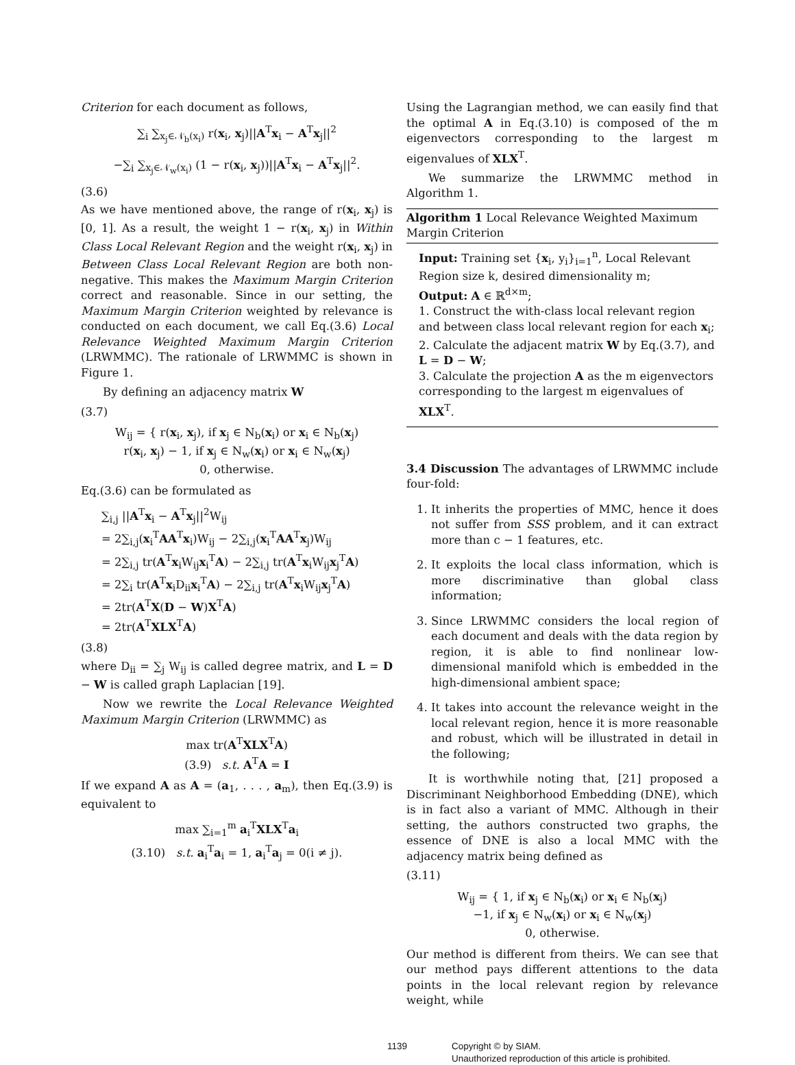Criterion for each document as follows,
∑<sub>i</sub> ∑<sub>x<sub>j</sub>∈𝒩<sub>b</sub>(x<sub>i</sub>)</sub> r(x<sub>i</sub>, x<sub>j</sub>)||A<sup>T</sup>x<sub>i</sub> − A<sup>T</sup>x<sub>j</sub>||<sup>2</sup>
−∑<sub>i</sub> ∑<sub>x<sub>j</sub>∈𝒩<sub>w</sub>(x<sub>i</sub>)</sub> (1 − r(x<sub>i</sub>, x<sub>j</sub>))||A<sup>T</sup>x<sub>i</sub> − A<sup>T</sup>x<sub>j</sub>||<sup>2</sup>.
(3.6)
As we have mentioned above, the range of r(x<sub>i</sub>, x<sub>j</sub>) is [0, 1]. As a result, the weight 1 − r(x<sub>i</sub>, x<sub>j</sub>) in Within Class Local Relevant Region and the weight r(x<sub>i</sub>, x<sub>j</sub>) in Between Class Local Relevant Region are both non-negative. This makes the Maximum Margin Criterion correct and reasonable. Since in our setting, the Maximum Margin Criterion weighted by relevance is conducted on each document, we call Eq.(3.6) Local Relevance Weighted Maximum Margin Criterion (LRWMMC). The rationale of LRWMMC is shown in Figure 1.
By defining an adjacency matrix W
(3.7)
W<sub>ij</sub> = { r(x<sub>i</sub>, x<sub>j</sub>), if x<sub>j</sub> ∈ N<sub>b</sub>(x<sub>i</sub>) or x<sub>i</sub> ∈ N<sub>b</sub>(x<sub>j</sub>)
r(x<sub>i</sub>, x<sub>j</sub>) − 1, if x<sub>j</sub> ∈ N<sub>w</sub>(x<sub>i</sub>) or x<sub>i</sub> ∈ N<sub>w</sub>(x<sub>j</sub>)
0, otherwise.
Eq.(3.6) can be formulated as
∑<sub>i,j</sub> ||A<sup>T</sup>x<sub>i</sub> − A<sup>T</sup>x<sub>j</sub>||<sup>2</sup>W<sub>ij</sub>
= 2∑<sub>i,j</sub>(x<sub>i</sub><sup>T</sup>AA<sup>T</sup>x<sub>i</sub>)W<sub>ij</sub> − 2∑<sub>i,j</sub>(x<sub>i</sub><sup>T</sup>AA<sup>T</sup>x<sub>j</sub>)W<sub>ij</sub>
= 2∑<sub>i,j</sub> tr(A<sup>T</sup>x<sub>i</sub>W<sub>ij</sub>x<sub>i</sub><sup>T</sup>A) − 2∑<sub>i,j</sub> tr(A<sup>T</sup>x<sub>i</sub>W<sub>ij</sub>x<sub>j</sub><sup>T</sup>A)
= 2∑<sub>i</sub> tr(A<sup>T</sup>x<sub>i</sub>D<sub>ii</sub>x<sub>i</sub><sup>T</sup>A) − 2∑<sub>i,j</sub> tr(A<sup>T</sup>x<sub>i</sub>W<sub>ij</sub>x<sub>j</sub><sup>T</sup>A)
= 2tr(A<sup>T</sup>X(D − W)X<sup>T</sup>A)
= 2tr(A<sup>T</sup>XLX<sup>T</sup>A)
(3.8)
where D<sub>ii</sub> = ∑<sub>j</sub> W<sub>ij</sub> is called degree matrix, and L = D − W is called graph Laplacian [19].
Now we rewrite the Local Relevance Weighted Maximum Margin Criterion (LRWMMC) as
max tr(A<sup>T</sup>XLX<sup>T</sup>A)
(3.9) s.t. A<sup>T</sup>A = I
If we expand A as A = (a<sub>1</sub>, . . . , a<sub>m</sub>), then Eq.(3.9) is equivalent to
max ∑<sub>i=1</sub><sup>m</sup> a<sub>i</sub><sup>T</sup>XLX<sup>T</sup>a<sub>i</sub>
(3.10) s.t. a<sub>i</sub><sup>T</sup>a<sub>i</sub> = 1, a<sub>i</sub><sup>T</sup>a<sub>j</sub> = 0(i ≠ j).
Using the Lagrangian method, we can easily find that the optimal A in Eq.(3.10) is composed of the m eigenvectors corresponding to the largest m eigenvalues of XLX<sup>T</sup>.
We summarize the LRWMMC method in Algorithm 1.
Algorithm 1 Local Relevance Weighted Maximum Margin Criterion
Input: Training set {x<sub>i</sub>, y<sub>i</sub>}<sub>i=1</sub><sup>n</sup>, Local Relevant Region size k, desired dimensionality m;
Output: A ∈ ℝ<sup>d×m</sup>;
1. Construct the with-class local relevant region and between class local relevant region for each x<sub>i</sub>;
2. Calculate the adjacent matrix W by Eq.(3.7), and L = D − W;
3. Calculate the projection A as the m eigenvectors corresponding to the largest m eigenvalues of XLX<sup>T</sup>.
3.4 Discussion The advantages of LRWMMC include four-fold:
1. It inherits the properties of MMC, hence it does not suffer from SSS problem, and it can extract more than c − 1 features, etc.
2. It exploits the local class information, which is more discriminative than global class information;
3. Since LRWMMC considers the local region of each document and deals with the data region by region, it is able to find nonlinear low-dimensional manifold which is embedded in the high-dimensional ambient space;
4. It takes into account the relevance weight in the local relevant region, hence it is more reasonable and robust, which will be illustrated in detail in the following;
It is worthwhile noting that, [21] proposed a Discriminant Neighborhood Embedding (DNE), which is in fact also a variant of MMC. Although in their setting, the authors constructed two graphs, the essence of DNE is also a local MMC with the adjacency matrix being defined as
(3.11)
W<sub>ij</sub> = { 1, if x<sub>j</sub> ∈ N<sub>b</sub>(x<sub>i</sub>) or x<sub>i</sub> ∈ N<sub>b</sub>(x<sub>j</sub>)
−1, if x<sub>j</sub> ∈ N<sub>w</sub>(x<sub>i</sub>) or x<sub>i</sub> ∈ N<sub>w</sub>(x<sub>j</sub>)
0, otherwise.
Our method is different from theirs. We can see that our method pays different attentions to the data points in the local relevant region by relevance weight, while
1139 Copyright © by SIAM.
Unauthorized reproduction of this article is prohibited.